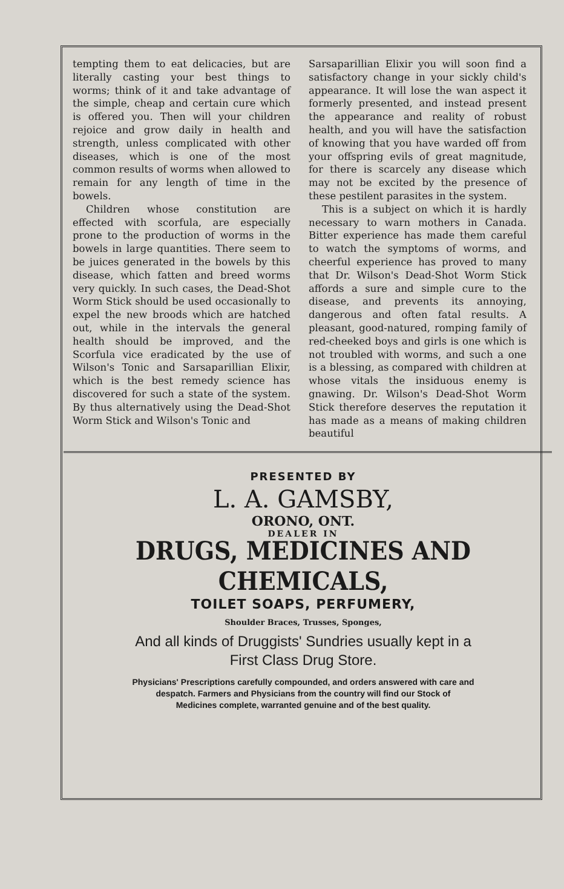tempting them to eat delicacies, but are literally casting your best things to worms; think of it and take advantage of the simple, cheap and certain cure which is offered you. Then will your children rejoice and grow daily in health and strength, unless complicated with other diseases, which is one of the most common results of worms when allowed to remain for any length of time in the bowels.
Children whose constitution are effected with scorfula, are especially prone to the production of worms in the bowels in large quantities. There seem to be juices generated in the bowels by this disease, which fatten and breed worms very quickly. In such cases, the Dead-Shot Worm Stick should be used occasionally to expel the new broods which are hatched out, while in the intervals the general health should be improved, and the Scorfula vice eradicated by the use of Wilson's Tonic and Sarsaparillian Elixir, which is the best remedy science has discovered for such a state of the system. By thus alternatively using the Dead-Shot Worm Stick and Wilson's Tonic and
Sarsaparillian Elixir you will soon find a satisfactory change in your sickly child's appearance. It will lose the wan aspect it formerly presented, and instead present the appearance and reality of robust health, and you will have the satisfaction of knowing that you have warded off from your offspring evils of great magnitude, for there is scarcely any disease which may not be excited by the presence of these pestilent parasites in the system.
This is a subject on which it is hardly necessary to warn mothers in Canada. Bitter experience has made them careful to watch the symptoms of worms, and cheerful experience has proved to many that Dr. Wilson's Dead-Shot Worm Stick affords a sure and simple cure to the disease, and prevents its annoying, dangerous and often fatal results. A pleasant, good-natured, romping family of red-cheeked boys and girls is one which is not troubled with worms, and such a one is a blessing, as compared with children at whose vitals the insiduous enemy is gnawing. Dr. Wilson's Dead-Shot Worm Stick therefore deserves the reputation it has made as a means of making children beautiful
PRESENTED BY
L. A. GAMSBY,
ORONO, ONT.
DEALER IN
DRUGS, MEDICINES AND CHEMICALS,
TOILET SOAPS, PERFUMERY,
Shoulder Braces, Trusses, Sponges,
And all kinds of Druggists' Sundries usually kept in a
First Class Drug Store.
Physicians' Prescriptions carefully compounded, and orders answered with care and
despatch. Farmers and Physicians from the country will find our Stock of
Medicines complete, warranted genuine and of the best quality.